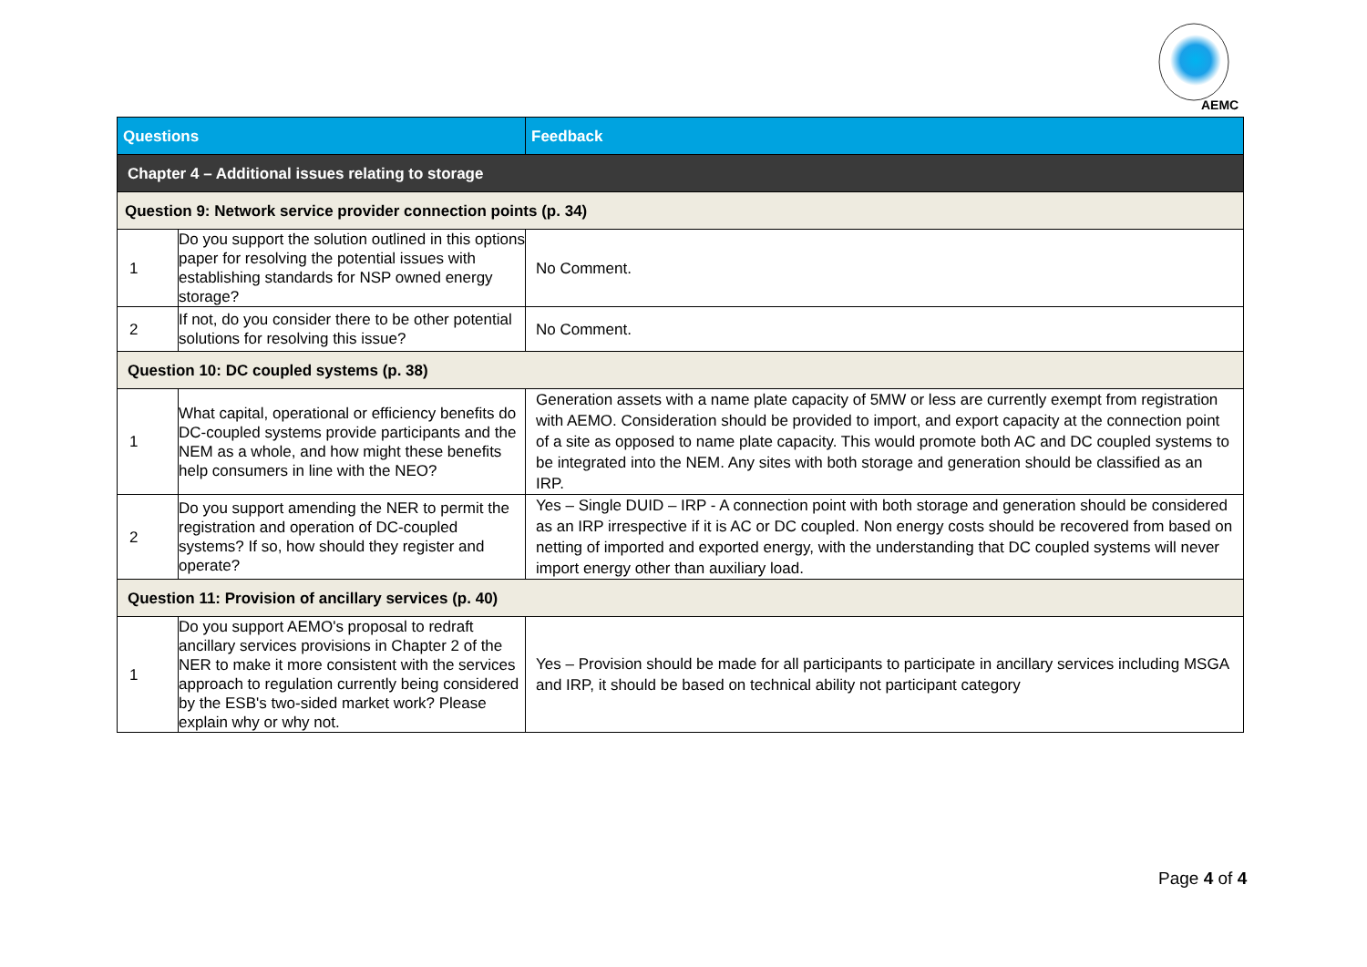AEMC
| Questions | | Feedback |
| --- | --- | --- |
| Chapter 4 – Additional issues relating to storage | | |
| Question 9: Network service provider connection points (p. 34) | | |
| 1 | Do you support the solution outlined in this options paper for resolving the potential issues with establishing standards for NSP owned energy storage? | No Comment. |
| 2 | If not, do you consider there to be other potential solutions for resolving this issue? | No Comment. |
| Question 10: DC coupled systems (p. 38) | | |
| 1 | What capital, operational or efficiency benefits do DC-coupled systems provide participants and the NEM as a whole, and how might these benefits help consumers in line with the NEO? | Generation assets with a name plate capacity of 5MW or less are currently exempt from registration with AEMO. Consideration should be provided to import, and export capacity at the connection point of a site as opposed to name plate capacity. This would promote both AC and DC coupled systems to be integrated into the NEM. Any sites with both storage and generation should be classified as an IRP. |
| 2 | Do you support amending the NER to permit the registration and operation of DC-coupled systems? If so, how should they register and operate? | Yes – Single DUID – IRP - A connection point with both storage and generation should be considered as an IRP irrespective if it is AC or DC coupled. Non energy costs should be recovered from based on netting of imported and exported energy, with the understanding that DC coupled systems will never import energy other than auxiliary load. |
| Question 11: Provision of ancillary services (p. 40) | | |
| 1 | Do you support AEMO's proposal to redraft ancillary services provisions in Chapter 2 of the NER to make it more consistent with the services approach to regulation currently being considered by the ESB's two-sided market work? Please explain why or why not. | Yes – Provision should be made for all participants to participate in ancillary services including MSGA and IRP, it should be based on technical ability not participant category |
Page 4 of 4